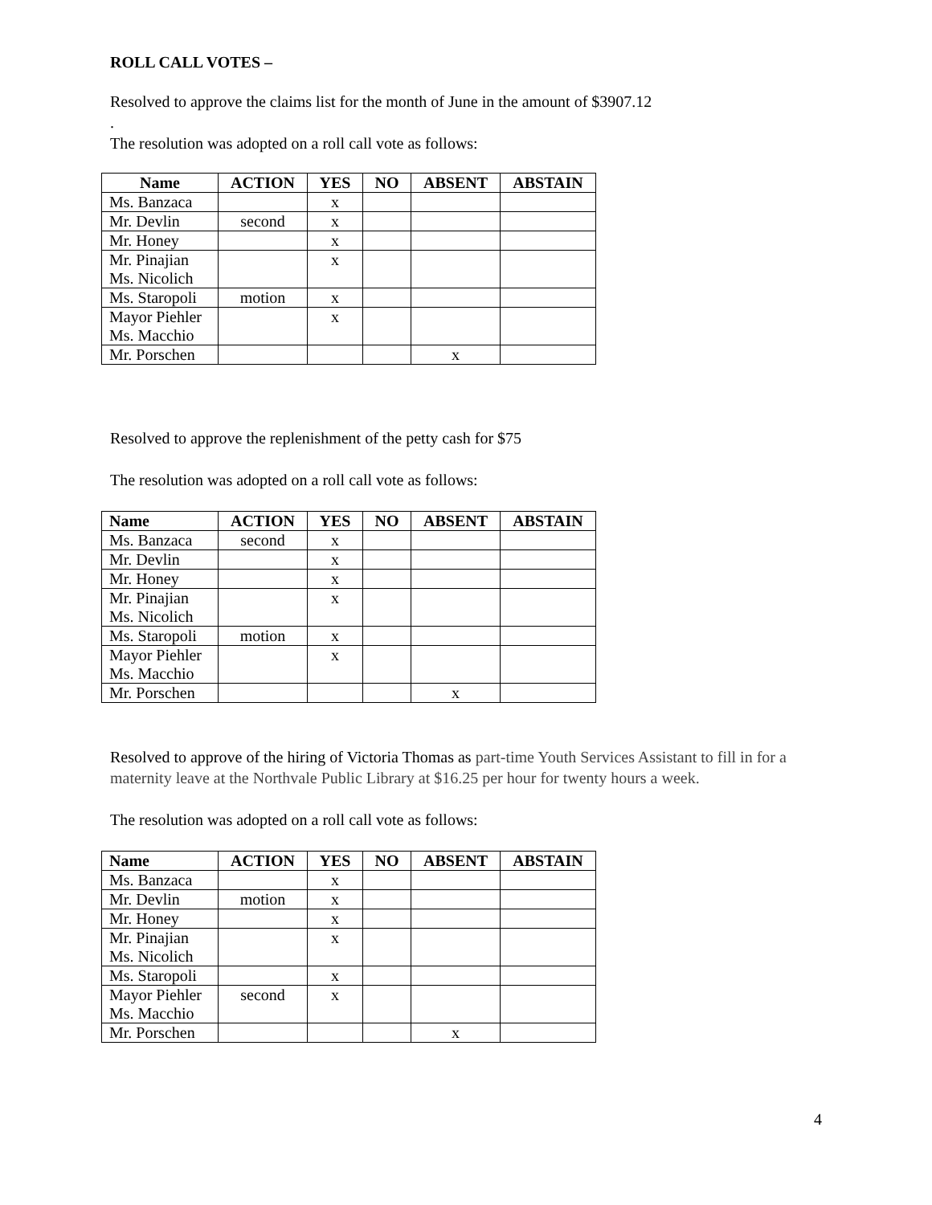ROLL CALL VOTES –
Resolved to approve the claims list for the month of June in the amount of $3907.12
.
The resolution was adopted on a roll call vote as follows:
| Name | ACTION | YES | NO | ABSENT | ABSTAIN |
| --- | --- | --- | --- | --- | --- |
| Ms. Banzaca | | x | | | |
| Mr. Devlin | second | x | | | |
| Mr. Honey | | x | | | |
| Mr. Pinajian Ms. Nicolich | | x | | | |
| Ms. Staropoli | motion | x | | | |
| Mayor Piehler Ms. Macchio | | x | | | |
| Mr. Porschen | | | | x | |
Resolved to approve the replenishment of the petty cash for $75
The resolution was adopted on a roll call vote as follows:
| Name | ACTION | YES | NO | ABSENT | ABSTAIN |
| --- | --- | --- | --- | --- | --- |
| Ms. Banzaca | second | x | | | |
| Mr. Devlin | | x | | | |
| Mr. Honey | | x | | | |
| Mr. Pinajian Ms. Nicolich | | x | | | |
| Ms. Staropoli | motion | x | | | |
| Mayor Piehler Ms. Macchio | | x | | | |
| Mr. Porschen | | | | x | |
Resolved to approve of the hiring of Victoria Thomas as part-time Youth Services Assistant to fill in for a maternity leave at the Northvale Public Library at $16.25 per hour for twenty hours a week.
The resolution was adopted on a roll call vote as follows:
| Name | ACTION | YES | NO | ABSENT | ABSTAIN |
| --- | --- | --- | --- | --- | --- |
| Ms. Banzaca | | x | | | |
| Mr. Devlin | motion | x | | | |
| Mr. Honey | | x | | | |
| Mr. Pinajian Ms. Nicolich | | x | | | |
| Ms. Staropoli | | x | | | |
| Mayor Piehler Ms. Macchio | second | x | | | |
| Mr. Porschen | | | | x | |
4